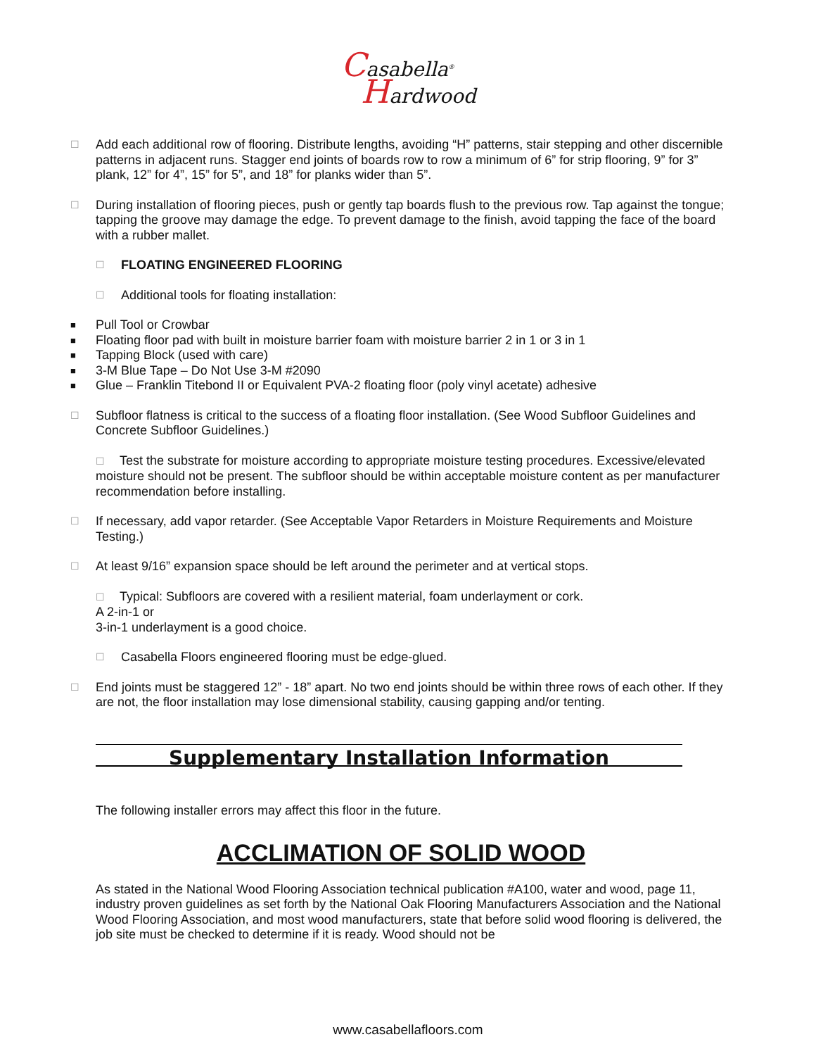Casabella<sup>®</sup>
Hardwood
☐ Add each additional row of flooring. Distribute lengths, avoiding “H” patterns, stair stepping and other discernible patterns in adjacent runs. Stagger end joints of boards row to row a minimum of 6” for strip flooring, 9” for 3” plank, 12” for 4”, 15” for 5”, and 18” for planks wider than 5”.
☐ During installation of flooring pieces, push or gently tap boards flush to the previous row. Tap against the tongue; tapping the groove may damage the edge. To prevent damage to the finish, avoid tapping the face of the board with a rubber mallet.
☐ FLOATING ENGINEERED FLOORING
☐ Additional tools for floating installation:
■ Pull Tool or Crowbar
■ Floating floor pad with built in moisture barrier foam with moisture barrier 2 in 1 or 3 in 1
■ Tapping Block (used with care)
■ 3-M Blue Tape – Do Not Use 3-M #2090
■ Glue – Franklin Titebond II or Equivalent PVA-2 floating floor (poly vinyl acetate) adhesive
☐ Subfloor flatness is critical to the success of a floating floor installation. (See Wood Subfloor Guidelines and Concrete Subfloor Guidelines.)
☐ Test the substrate for moisture according to appropriate moisture testing procedures. Excessive/elevated moisture should not be present. The subfloor should be within acceptable moisture content as per manufacturer recommendation before installing.
☐ If necessary, add vapor retarder. (See Acceptable Vapor Retarders in Moisture Requirements and Moisture Testing.)
☐ At least 9/16” expansion space should be left around the perimeter and at vertical stops.
☐ Typical: Subfloors are covered with a resilient material, foam underlayment or cork.
A 2-in-1 or
3-in-1 underlayment is a good choice.
☐ Casabella Floors engineered flooring must be edge-glued.
☐ End joints must be staggered 12” - 18” apart. No two end joints should be within three rows of each other. If they are not, the floor installation may lose dimensional stability, causing gapping and/or tenting.
Supplementary Installation Information
The following installer errors may affect this floor in the future.
ACCLIMATION OF SOLID WOOD
As stated in the National Wood Flooring Association technical publication #A100, water and wood, page 11, industry proven guidelines as set forth by the National Oak Flooring Manufacturers Association and the National Wood Flooring Association, and most wood manufacturers, state that before solid wood flooring is delivered, the job site must be checked to determine if it is ready. Wood should not be
www.casabellafloors.com